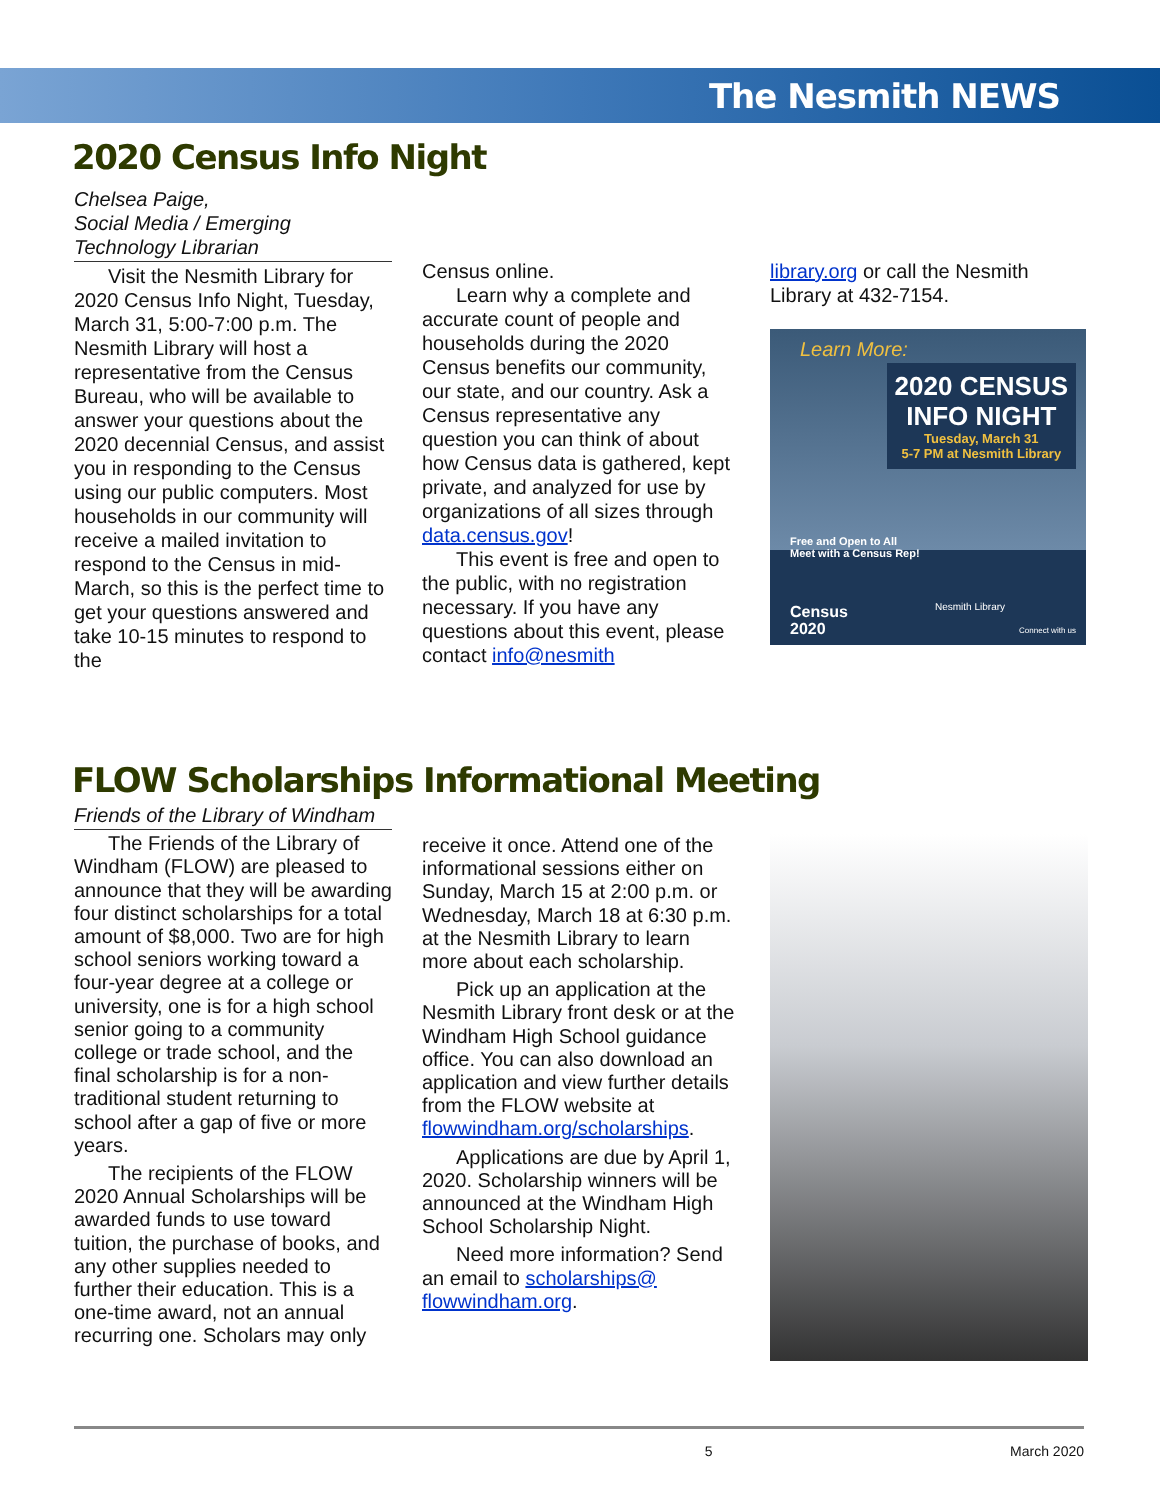The Nesmith NEWS
2020 Census Info Night
Chelsea Paige,
Social Media / Emerging
Technology Librarian
Visit the Nesmith Library for 2020 Census Info Night, Tuesday, March 31, 5:00-7:00 p.m. The Nesmith Library will host a representative from the Census Bureau, who will be available to answer your questions about the 2020 decennial Census, and assist you in responding to the Census using our public computers. Most households in our community will receive a mailed invitation to respond to the Census in mid-March, so this is the perfect time to get your questions answered and take 10-15 minutes to respond to the
Census online.
Learn why a complete and accurate count of people and households during the 2020 Census benefits our community, our state, and our country. Ask a Census representative any question you can think of about how Census data is gathered, kept private, and analyzed for use by organizations of all sizes through data.census.gov!
This event is free and open to the public, with no registration necessary. If you have any questions about this event, please contact info@nesmith
library.org or call the Nesmith Library at 432-7154.
Learn More:
2020 CENSUS
INFO NIGHT
Tuesday, March 31
5-7 PM at Nesmith Library
Free and Open to All
Meet with a Census Rep!
Census
2020
Nesmith Library
Connect with us
FLOW Scholarships Informational Meeting
Friends of the Library of Windham
The Friends of the Library of Windham (FLOW) are pleased to announce that they will be awarding four distinct scholarships for a total amount of $8,000. Two are for high school seniors working toward a four-year degree at a college or university, one is for a high school senior going to a community college or trade school, and the final scholarship is for a non-traditional student returning to school after a gap of five or more years.
The recipients of the FLOW 2020 Annual Scholarships will be awarded funds to use toward tuition, the purchase of books, and any other supplies needed to further their education. This is a one-time award, not an annual recurring one. Scholars may only
receive it once. Attend one of the informational sessions either on Sunday, March 15 at 2:00 p.m. or Wednesday, March 18 at 6:30 p.m. at the Nesmith Library to learn more about each scholarship.
Pick up an application at the Nesmith Library front desk or at the Windham High School guidance office. You can also download an application and view further details from the FLOW website at flowwindham.org/scholarships.
Applications are due by April 1, 2020. Scholarship winners will be announced at the Windham High School Scholarship Night.
Need more information? Send an email to scholarships@
flowwindham.org.
5 March 2020